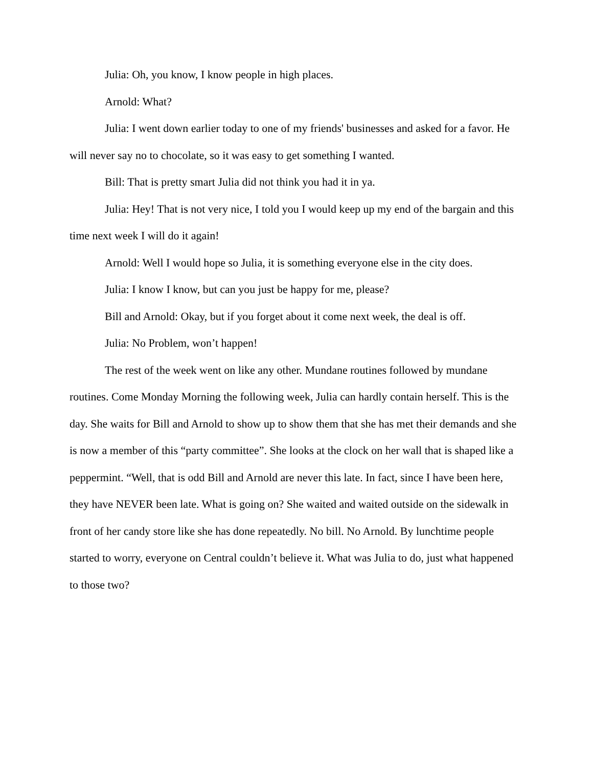Julia: Oh, you know, I know people in high places.
Arnold: What?
Julia: I went down earlier today to one of my friends' businesses and asked for a favor. He will never say no to chocolate, so it was easy to get something I wanted.
Bill: That is pretty smart Julia did not think you had it in ya.
Julia: Hey! That is not very nice, I told you I would keep up my end of the bargain and this time next week I will do it again!
Arnold: Well I would hope so Julia, it is something everyone else in the city does.
Julia: I know I know, but can you just be happy for me, please?
Bill and Arnold: Okay, but if you forget about it come next week, the deal is off.
Julia: No Problem, won’t happen!
The rest of the week went on like any other. Mundane routines followed by mundane routines. Come Monday Morning the following week, Julia can hardly contain herself. This is the day. She waits for Bill and Arnold to show up to show them that she has met their demands and she is now a member of this “party committee”. She looks at the clock on her wall that is shaped like a peppermint. “Well, that is odd Bill and Arnold are never this late. In fact, since I have been here, they have NEVER been late. What is going on? She waited and waited outside on the sidewalk in front of her candy store like she has done repeatedly. No bill. No Arnold. By lunchtime people started to worry, everyone on Central couldn’t believe it. What was Julia to do, just what happened to those two?